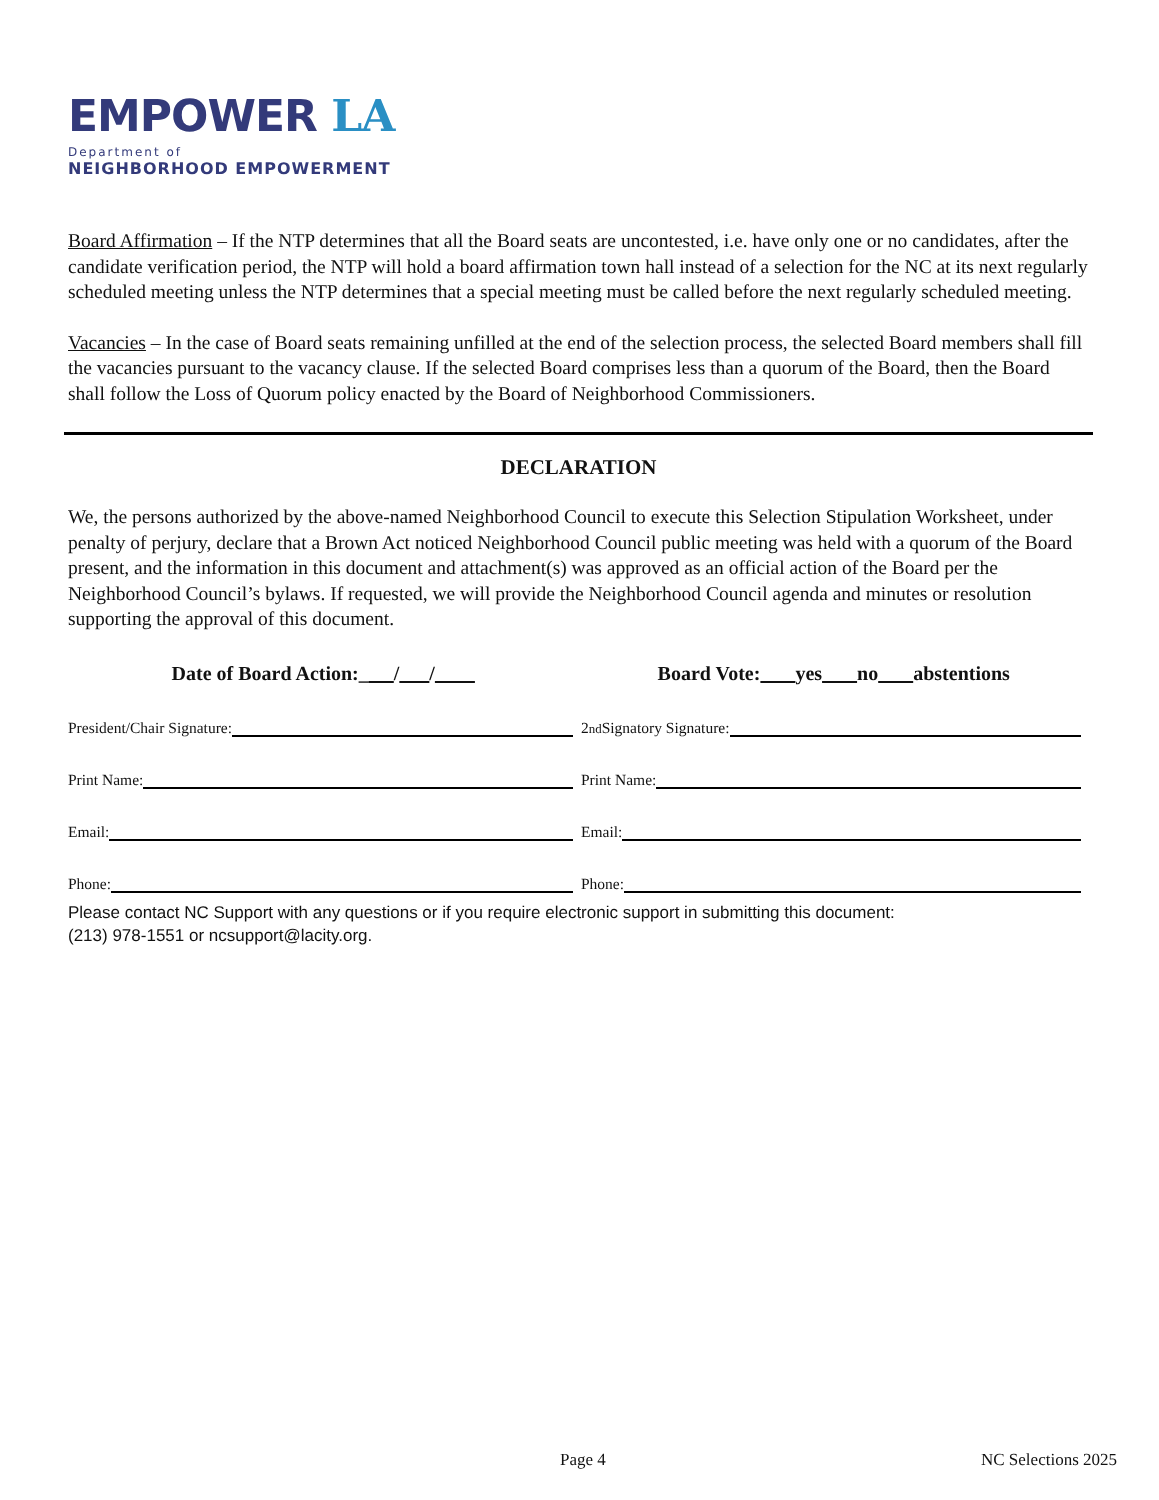EMPOWER LA
Department of
NEIGHBORHOOD EMPOWERMENT
Board Affirmation – If the NTP determines that all the Board seats are uncontested, i.e. have only one or no candidates, after the candidate verification period, the NTP will hold a board affirmation town hall instead of a selection for the NC at its next regularly scheduled meeting unless the NTP determines that a special meeting must be called before the next regularly scheduled meeting.
Vacancies – In the case of Board seats remaining unfilled at the end of the selection process, the selected Board members shall fill the vacancies pursuant to the vacancy clause. If the selected Board comprises less than a quorum of the Board, then the Board shall follow the Loss of Quorum policy enacted by the Board of Neighborhood Commissioners.
DECLARATION
We, the persons authorized by the above-named Neighborhood Council to execute this Selection Stipulation Worksheet, under penalty of perjury, declare that a Brown Act noticed Neighborhood Council public meeting was held with a quorum of the Board present, and the information in this document and attachment(s) was approved as an official action of the Board per the Neighborhood Council’s bylaws. If requested, we will provide the Neighborhood Council agenda and minutes or resolution supporting the approval of this document.
Date of Board Action:_ / /
Board Vote: yes no abstentions
President/Chair Signature: 2<sup>nd</sup> Signatory Signature:
Print Name: Print Name:
Email: Email:
Phone: Phone:
Please contact NC Support with any questions or if you require electronic support in submitting this document:
(213) 978-1551 or ncsupport@lacity.org.
Page 4 NC Selections 2025